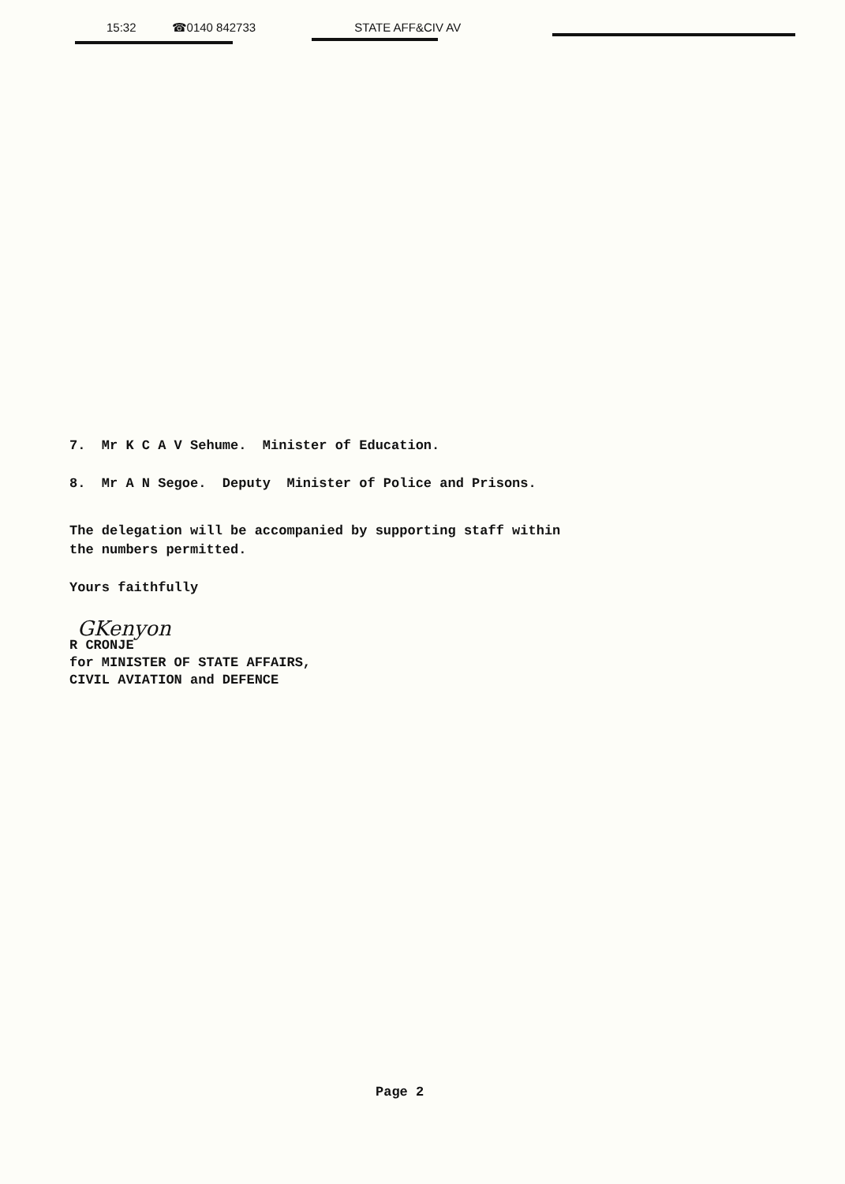15:32 ☎0140 842733 STATE AFF&CIV AV
7. Mr K C A V Sehume. Minister of Education.
8. Mr A N Segoe. Deputy Minister of Police and Prisons.
The delegation will be accompanied by supporting staff within
the numbers permitted.
Yours faithfully
GKenyon
R CRONJE
for MINISTER OF STATE AFFAIRS,
CIVIL AVIATION and DEFENCE
Page 2